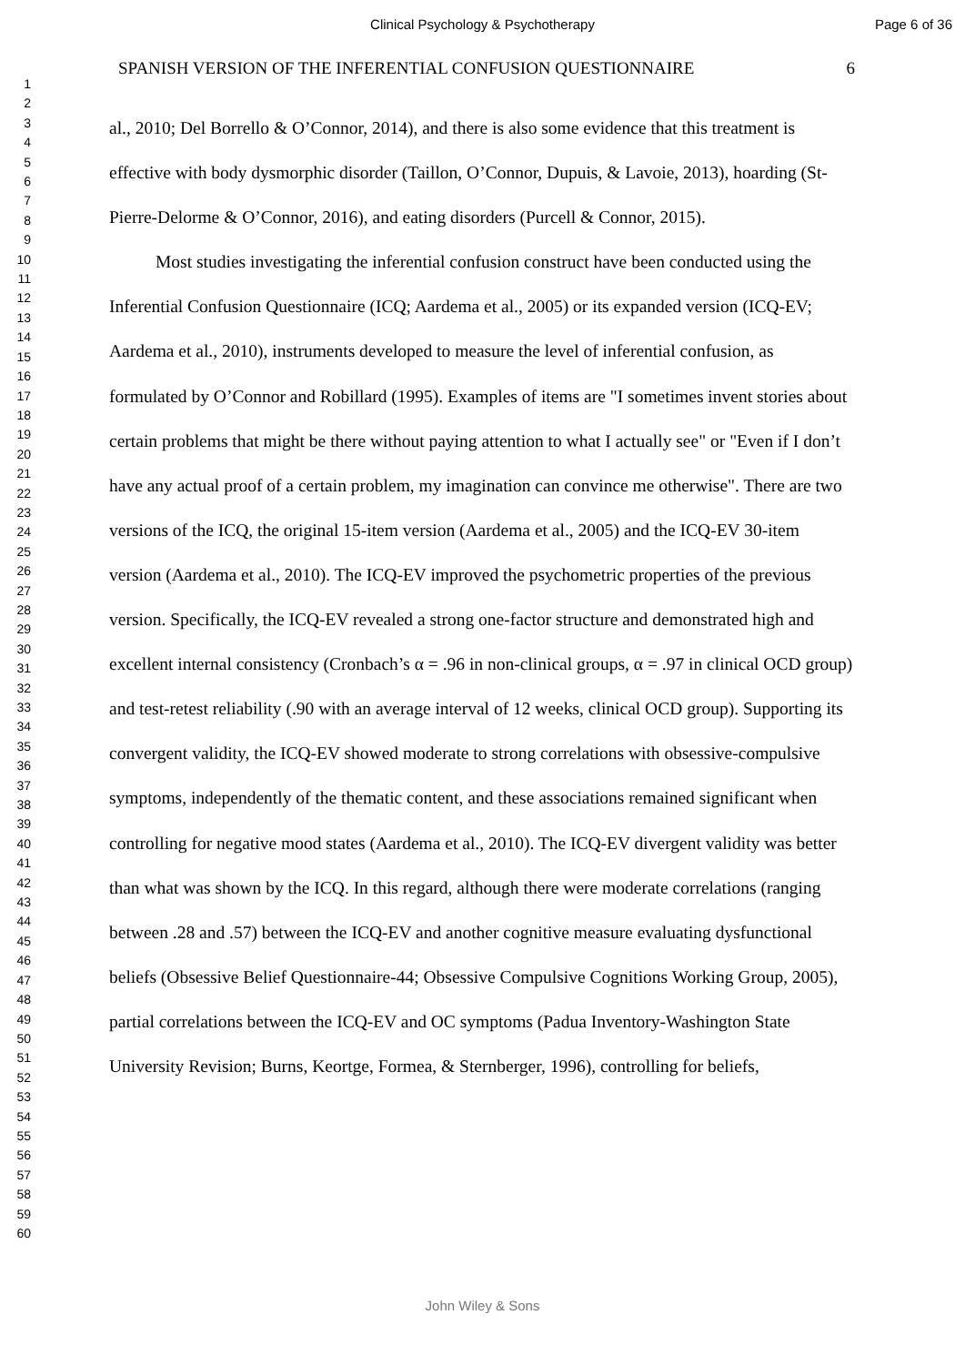Clinical Psychology & Psychotherapy Page 6 of 36
1
2
3
4
5
6
7
8
9
10
11
12
13
14
15
16
17
18
19
20
21
22
23
24
25
26
27
28
29
30
31
32
33
34
35
36
37
38
39
40
41
42
43
44
45
46
47
48
49
50
51
52
53
54
55
56
57
58
59
60
SPANISH VERSION OF THE INFERENTIAL CONFUSION QUESTIONNAIRE 6
al., 2010; Del Borrello & O’Connor, 2014), and there is also some evidence that this treatment is effective with body dysmorphic disorder (Taillon, O’Connor, Dupuis, & Lavoie, 2013), hoarding (St-Pierre-Delorme & O’Connor, 2016), and eating disorders (Purcell & Connor, 2015).
Most studies investigating the inferential confusion construct have been conducted using the Inferential Confusion Questionnaire (ICQ; Aardema et al., 2005) or its expanded version (ICQ-EV; Aardema et al., 2010), instruments developed to measure the level of inferential confusion, as formulated by O’Connor and Robillard (1995). Examples of items are "I sometimes invent stories about certain problems that might be there without paying attention to what I actually see" or "Even if I don’t have any actual proof of a certain problem, my imagination can convince me otherwise". There are two versions of the ICQ, the original 15-item version (Aardema et al., 2005) and the ICQ-EV 30-item version (Aardema et al., 2010). The ICQ-EV improved the psychometric properties of the previous version. Specifically, the ICQ-EV revealed a strong one-factor structure and demonstrated high and excellent internal consistency (Cronbach’s α = .96 in non-clinical groups, α = .97 in clinical OCD group) and test-retest reliability (.90 with an average interval of 12 weeks, clinical OCD group). Supporting its convergent validity, the ICQ-EV showed moderate to strong correlations with obsessive-compulsive symptoms, independently of the thematic content, and these associations remained significant when controlling for negative mood states (Aardema et al., 2010). The ICQ-EV divergent validity was better than what was shown by the ICQ. In this regard, although there were moderate correlations (ranging between .28 and .57) between the ICQ-EV and another cognitive measure evaluating dysfunctional beliefs (Obsessive Belief Questionnaire-44; Obsessive Compulsive Cognitions Working Group, 2005), partial correlations between the ICQ-EV and OC symptoms (Padua Inventory-Washington State University Revision; Burns, Keortge, Formea, & Sternberger, 1996), controlling for beliefs,
John Wiley & Sons